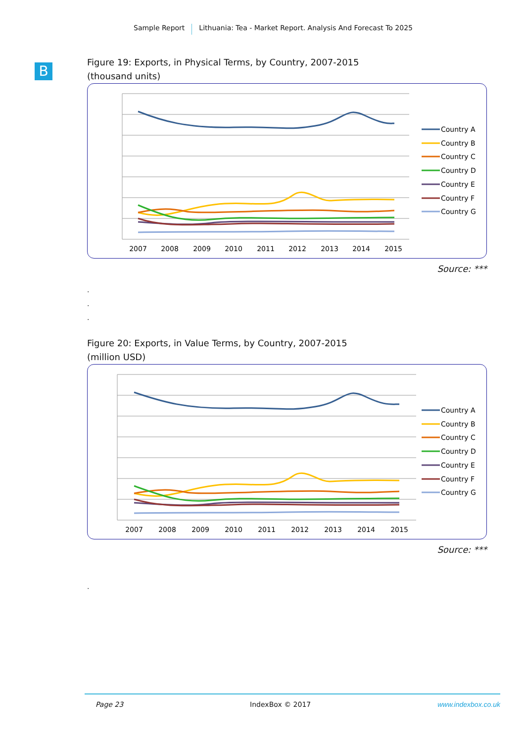Sample Report Lithuania: Tea - Market Report. Analysis And Forecast To 2025
B
Figure 19: Exports, in Physical Terms, by Country, 2007-2015
(thousand units)
2007
2008
2009
2010
2011
2012
2013
2014
2015
Country A
Country B
Country C
Country D
Country E
Country F
Country G
Source: ***
.
.
.
Figure 20: Exports, in Value Terms, by Country, 2007-2015
(million USD)
2007
2008
2009
2010
2011
2012
2013
2014
2015
Country A
Country B
Country C
Country D
Country E
Country F
Country G
Source: ***
.
Page 23 IndexBox © 2017 www.indexbox.co.uk